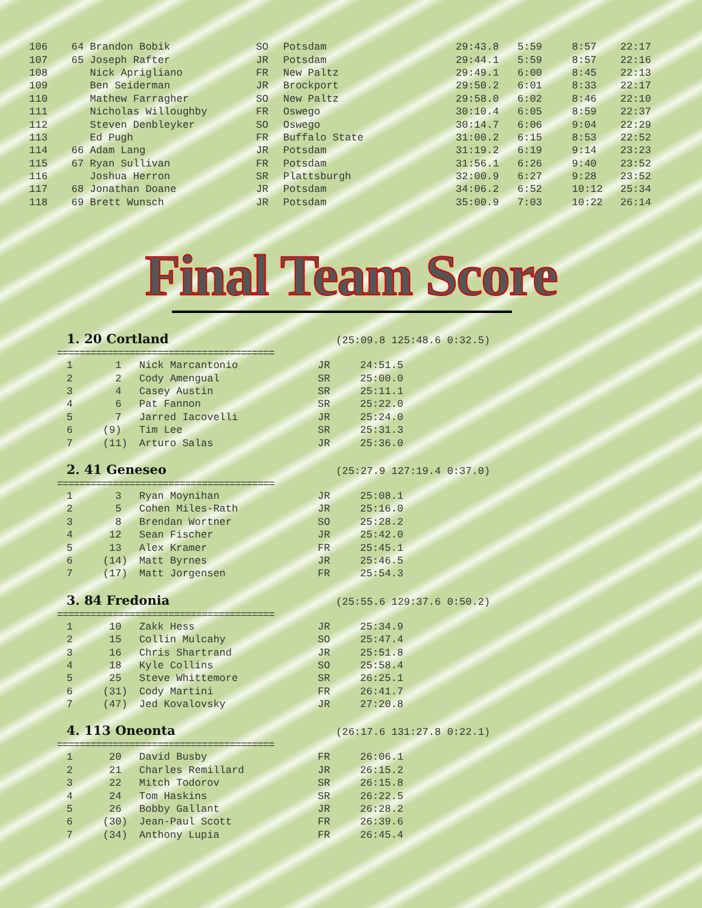| 106 | 64 Brandon Bobik | SO | Potsdam | 29:43.8 | 5:59 | 8:57 | 22:17 |
| 107 | 65 Joseph Rafter | JR | Potsdam | 29:44.1 | 5:59 | 8:57 | 22:16 |
| 108 | Nick Aprigliano | FR | New Paltz | 29:49.1 | 6:00 | 8:45 | 22:13 |
| 109 | Ben Seiderman | JR | Brockport | 29:50.2 | 6:01 | 8:33 | 22:17 |
| 110 | Mathew Farragher | SO | New Paltz | 29:58.0 | 6:02 | 8:46 | 22:10 |
| 111 | Nicholas Willoughby | FR | Oswego | 30:10.4 | 6:05 | 8:59 | 22:37 |
| 112 | Steven Denbleyker | SO | Oswego | 30:14.7 | 6:06 | 9:04 | 22:29 |
| 113 | Ed Pugh | FR | Buffalo State | 31:00.2 | 6:15 | 8:53 | 22:52 |
| 114 | 66 Adam Lang | JR | Potsdam | 31:19.2 | 6:19 | 9:14 | 23:23 |
| 115 | 67 Ryan Sullivan | FR | Potsdam | 31:56.1 | 6:26 | 9:40 | 23:52 |
| 116 | Joshua Herron | SR | Plattsburgh | 32:00.9 | 6:27 | 9:28 | 23:52 |
| 117 | 68 Jonathan Doane | JR | Potsdam | 34:06.2 | 6:52 | 10:12 | 25:34 |
| 118 | 69 Brett Wunsch | JR | Potsdam | 35:00.9 | 7:03 | 10:22 | 26:14 |
Final Team Score
1. 20 Cortland (25:09.8 125:48.6 0:32.5)
=======================================
| 1 | 1 | Nick Marcantonio | JR | 24:51.5 |
| 2 | 2 | Cody Amengual | SR | 25:00.0 |
| 3 | 4 | Casey Austin | SR | 25:11.1 |
| 4 | 6 | Pat Fannon | SR | 25:22.0 |
| 5 | 7 | Jarred Iacovelli | JR | 25:24.0 |
| 6 | (9) | Tim Lee | SR | 25:31.3 |
| 7 | (11) | Arturo Salas | JR | 25:36.0 |
2. 41 Geneseo (25:27.9 127:19.4 0:37.0)
=======================================
| 1 | 3 | Ryan Moynihan | JR | 25:08.1 |
| 2 | 5 | Cohen Miles-Rath | JR | 25:16.0 |
| 3 | 8 | Brendan Wortner | SO | 25:28.2 |
| 4 | 12 | Sean Fischer | JR | 25:42.0 |
| 5 | 13 | Alex Kramer | FR | 25:45.1 |
| 6 | (14) | Matt Byrnes | JR | 25:46.5 |
| 7 | (17) | Matt Jorgensen | FR | 25:54.3 |
3. 84 Fredonia (25:55.6 129:37.6 0:50.2)
=======================================
| 1 | 10 | Zakk Hess | JR | 25:34.9 |
| 2 | 15 | Collin Mulcahy | SO | 25:47.4 |
| 3 | 16 | Chris Shartrand | JR | 25:51.8 |
| 4 | 18 | Kyle Collins | SO | 25:58.4 |
| 5 | 25 | Steve Whittemore | SR | 26:25.1 |
| 6 | (31) | Cody Martini | FR | 26:41.7 |
| 7 | (47) | Jed Kovalovsky | JR | 27:20.8 |
4. 113 Oneonta (26:17.6 131:27.8 0:22.1)
=======================================
| 1 | 20 | David Busby | FR | 26:06.1 |
| 2 | 21 | Charles Remillard | JR | 26:15.2 |
| 3 | 22 | Mitch Todorov | SR | 26:15.8 |
| 4 | 24 | Tom Haskins | SR | 26:22.5 |
| 5 | 26 | Bobby Gallant | JR | 26:28.2 |
| 6 | (30) | Jean-Paul Scott | FR | 26:39.6 |
| 7 | (34) | Anthony Lupia | FR | 26:45.4 |